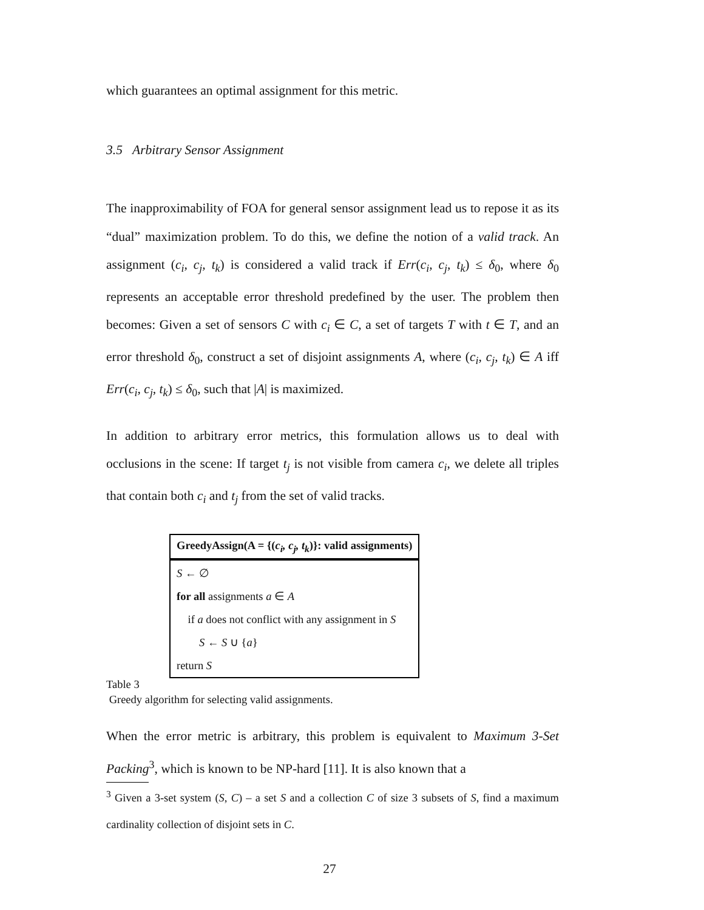which guarantees an optimal assignment for this metric.
3.5 Arbitrary Sensor Assignment
The inapproximability of FOA for general sensor assignment lead us to repose it as its “dual” maximization problem. To do this, we define the notion of a valid track. An assignment (c<sub>i</sub>, c<sub>j</sub>, t<sub>k</sub>) is considered a valid track if Err(c<sub>i</sub>, c<sub>j</sub>, t<sub>k</sub>) ≤ δ<sub>0</sub>, where δ<sub>0</sub> represents an acceptable error threshold predefined by the user. The problem then becomes: Given a set of sensors C with c<sub>i</sub> ∈ C, a set of targets T with t ∈ T, and an error threshold δ<sub>0</sub>, construct a set of disjoint assignments A, where (c<sub>i</sub>, c<sub>j</sub>, t<sub>k</sub>) ∈ A iff Err(c<sub>i</sub>, c<sub>j</sub>, t<sub>k</sub>) ≤ δ<sub>0</sub>, such that |A| is maximized.
In addition to arbitrary error metrics, this formulation allows us to deal with occlusions in the scene: If target t<sub>j</sub> is not visible from camera c<sub>i</sub>, we delete all triples that contain both c<sub>i</sub> and t<sub>j</sub> from the set of valid tracks.
| GreedyAssign(A = {( c<sub>i</sub>, c<sub>j</sub>, t<sub>k</sub> )}: valid assignments) |
| --- |
| S ← ∅ for all assignments a ∈ A if a does not conflict with any assignment in S S ← S ∪ { a } return S |
Table 3
Greedy algorithm for selecting valid assignments.
When the error metric is arbitrary, this problem is equivalent to Maximum 3-Set Packing<sup>3</sup>, which is known to be NP-hard [11]. It is also known that a
<sup>3</sup> Given a 3-set system (S, C) – a set S and a collection C of size 3 subsets of S, find a maximum cardinality collection of disjoint sets in C.
27